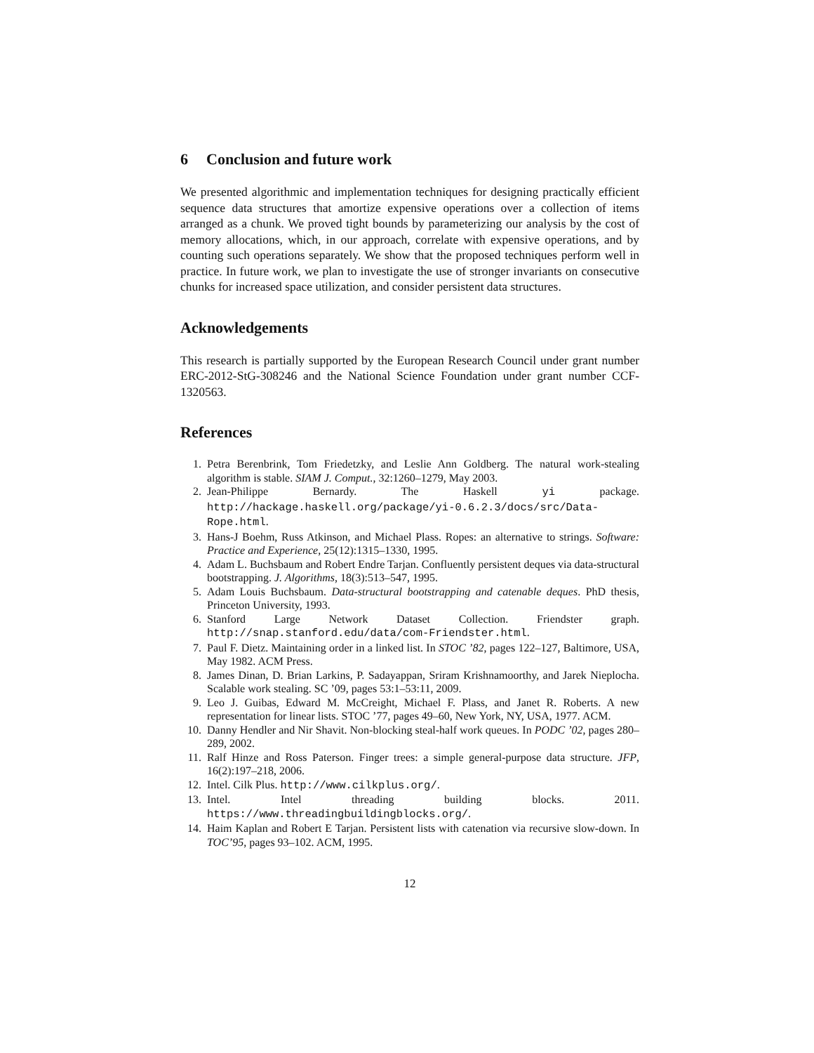6 Conclusion and future work
We presented algorithmic and implementation techniques for designing practically efficient sequence data structures that amortize expensive operations over a collection of items arranged as a chunk. We proved tight bounds by parameterizing our analysis by the cost of memory allocations, which, in our approach, correlate with expensive operations, and by counting such operations separately. We show that the proposed techniques perform well in practice. In future work, we plan to investigate the use of stronger invariants on consecutive chunks for increased space utilization, and consider persistent data structures.
Acknowledgements
This research is partially supported by the European Research Council under grant number ERC-2012-StG-308246 and the National Science Foundation under grant number CCF-1320563.
References
1. Petra Berenbrink, Tom Friedetzky, and Leslie Ann Goldberg. The natural work-stealing algorithm is stable. SIAM J. Comput., 32:1260–1279, May 2003.
2. Jean-Philippe Bernardy. The Haskell yi package. http://hackage.haskell.org/package/yi-0.6.2.3/docs/src/Data-Rope.html.
3. Hans-J Boehm, Russ Atkinson, and Michael Plass. Ropes: an alternative to strings. Software: Practice and Experience, 25(12):1315–1330, 1995.
4. Adam L. Buchsbaum and Robert Endre Tarjan. Confluently persistent deques via data-structural bootstrapping. J. Algorithms, 18(3):513–547, 1995.
5. Adam Louis Buchsbaum. Data-structural bootstrapping and catenable deques. PhD thesis, Princeton University, 1993.
6. Stanford Large Network Dataset Collection. Friendster graph. http://snap.stanford.edu/data/com-Friendster.html.
7. Paul F. Dietz. Maintaining order in a linked list. In STOC ’82, pages 122–127, Baltimore, USA, May 1982. ACM Press.
8. James Dinan, D. Brian Larkins, P. Sadayappan, Sriram Krishnamoorthy, and Jarek Nieplocha. Scalable work stealing. SC ’09, pages 53:1–53:11, 2009.
9. Leo J. Guibas, Edward M. McCreight, Michael F. Plass, and Janet R. Roberts. A new representation for linear lists. STOC ’77, pages 49–60, New York, NY, USA, 1977. ACM.
10. Danny Hendler and Nir Shavit. Non-blocking steal-half work queues. In PODC ’02, pages 280–289, 2002.
11. Ralf Hinze and Ross Paterson. Finger trees: a simple general-purpose data structure. JFP, 16(2):197–218, 2006.
12. Intel. Cilk Plus. http://www.cilkplus.org/.
13. Intel. Intel threading building blocks. 2011. https://www.threadingbuildingblocks.org/.
14. Haim Kaplan and Robert E Tarjan. Persistent lists with catenation via recursive slow-down. In TOC’95, pages 93–102. ACM, 1995.
12